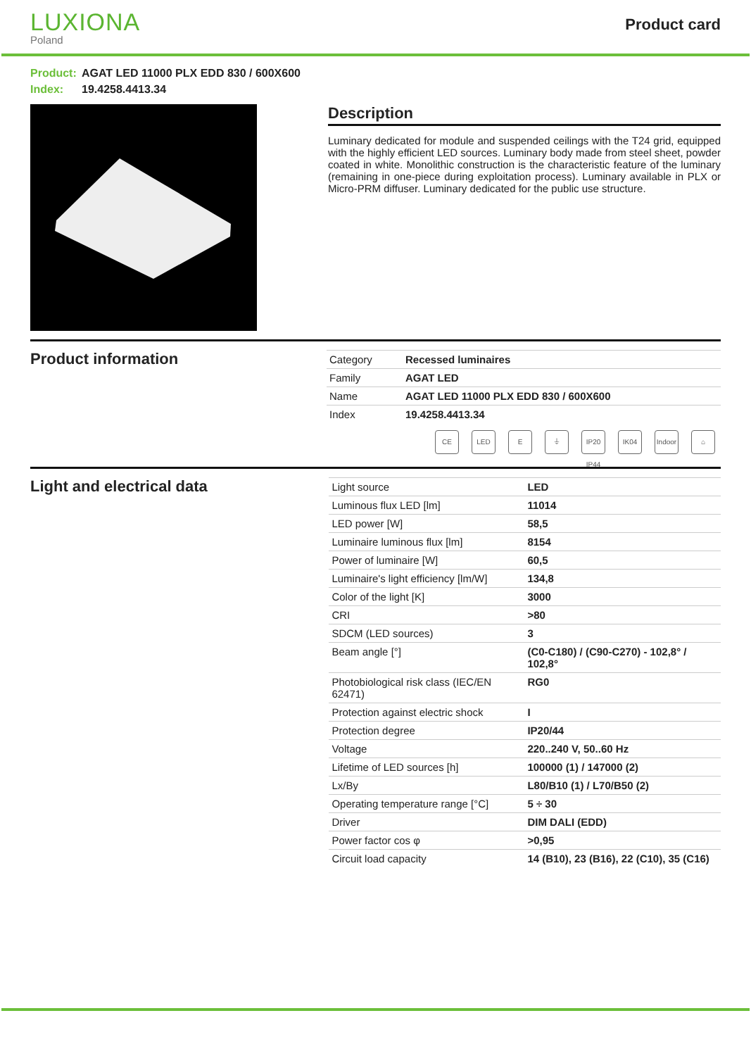LUXIONA
Poland
Product card
Product: AGAT LED 11000 PLX EDD 830 / 600X600
Index: 19.4258.4413.34
Description
Luminary dedicated for module and suspended ceilings with the T24 grid, equipped with the highly efficient LED sources. Luminary body made from steel sheet, powder coated in white. Monolithic construction is the characteristic feature of the luminary (remaining in one-piece during exploitation process). Luminary available in PLX or Micro-PRM diffuser. Luminary dedicated for the public use structure.
Product information
| Category | Recessed luminaires |
| Family | AGAT LED |
| Name | AGAT LED 11000 PLX EDD 830 / 600X600 |
| Index | 19.4258.4413.34 |
CE LED E ⏚ IP20 IP44
IK04 Indoor
⌂
Light and electrical data
| Light source | LED |
| Luminous flux LED [lm] | 11014 |
| LED power [W] | 58,5 |
| Luminaire luminous flux [lm] | 8154 |
| Power of luminaire [W] | 60,5 |
| Luminaire's light efficiency [lm/W] | 134,8 |
| Color of the light [K] | 3000 |
| CRI | >80 |
| SDCM (LED sources) | 3 |
| Beam angle [°] | (C0-C180) / (C90-C270) - 102,8° / 102,8° |
| Photobiological risk class (IEC/EN 62471) | RG0 |
| Protection against electric shock | I |
| Protection degree | IP20/44 |
| Voltage | 220..240 V, 50..60 Hz |
| Lifetime of LED sources [h] | 100000 (1) / 147000 (2) |
| Lx/By | L80/B10 (1) / L70/B50 (2) |
| Operating temperature range [°C] | 5 ÷ 30 |
| Driver | DIM DALI (EDD) |
| Power factor cos φ | >0,95 |
| Circuit load capacity | 14 (B10), 23 (B16), 22 (C10), 35 (C16) |